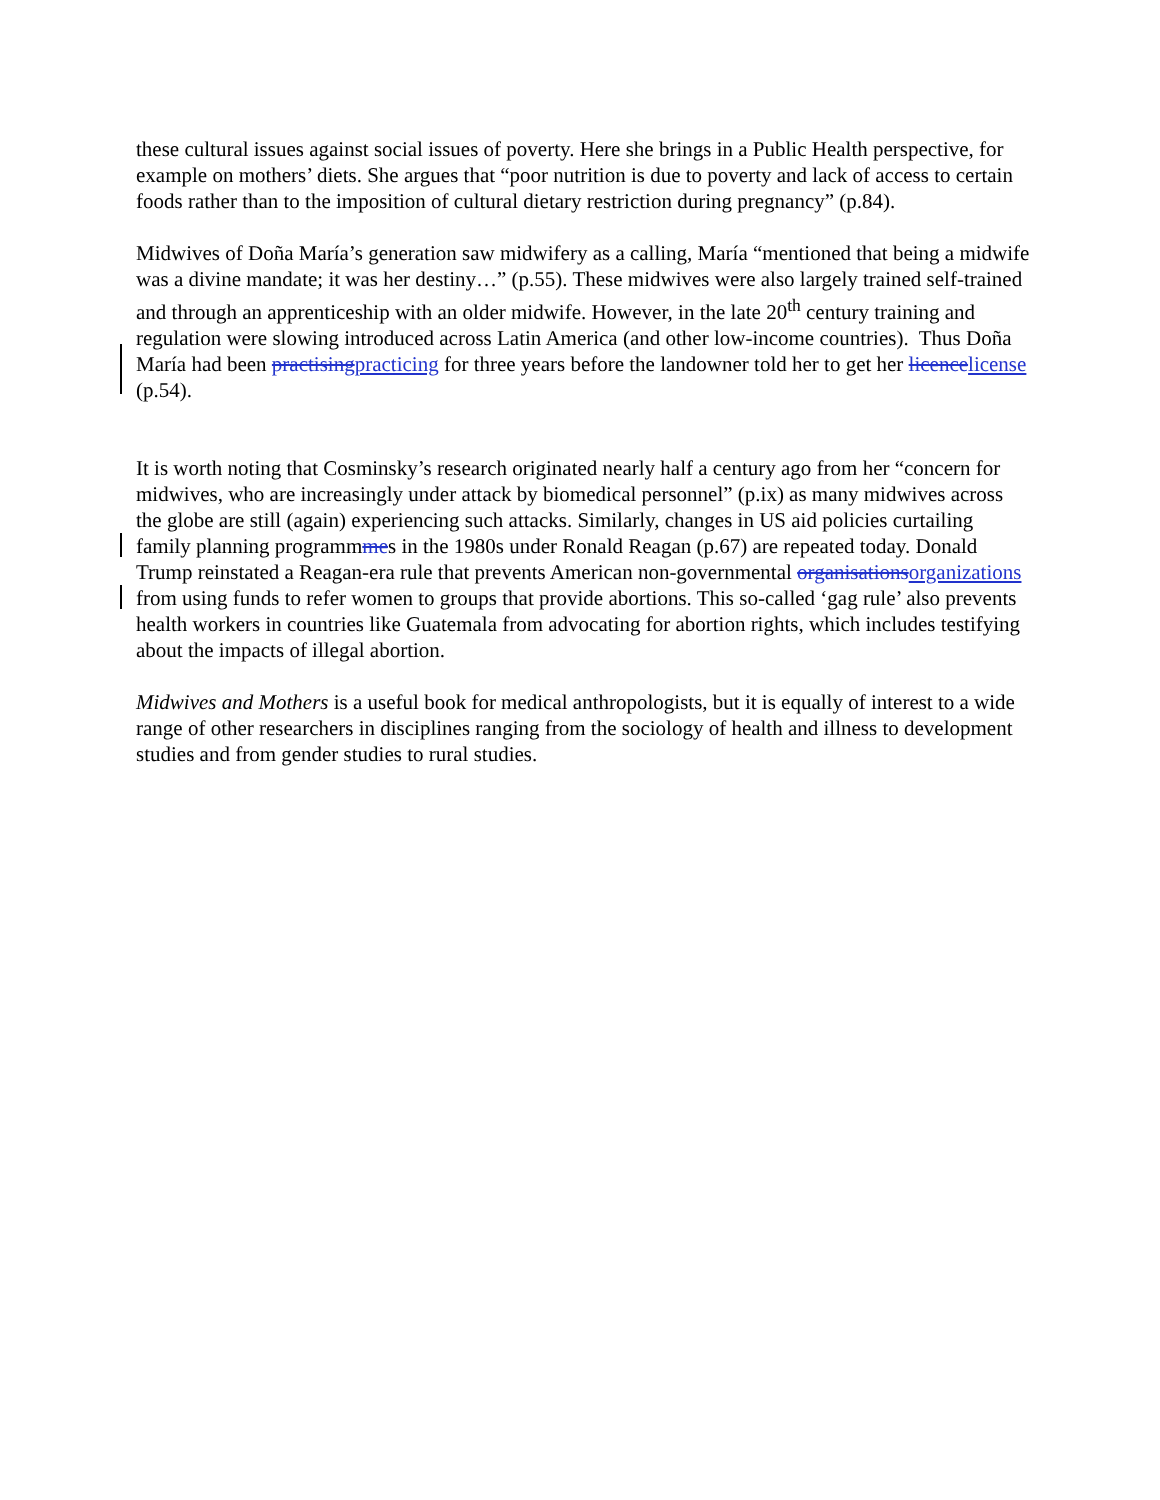these cultural issues against social issues of poverty. Here she brings in a Public Health perspective, for example on mothers’ diets. She argues that “poor nutrition is due to poverty and lack of access to certain foods rather than to the imposition of cultural dietary restriction during pregnancy” (p.84).
Midwives of Doña María’s generation saw midwifery as a calling, María “mentioned that being a midwife was a divine mandate; it was her destiny…” (p.55). These midwives were also largely trained self-trained and through an apprenticeship with an older midwife. However, in the late 20<sup>th</sup> century training and regulation were slowing introduced across Latin America (and other low-income countries). Thus Doña María had been practisingpracticing for three years before the landowner told her to get her licencelicense (p.54).
It is worth noting that Cosminsky’s research originated nearly half a century ago from her “concern for midwives, who are increasingly under attack by biomedical personnel” (p.ix) as many midwives across the globe are still (again) experiencing such attacks. Similarly, changes in US aid policies curtailing family planning programmmes in the 1980s under Ronald Reagan (p.67) are repeated today. Donald Trump reinstated a Reagan-era rule that prevents American non-governmental organisationsorganizations from using funds to refer women to groups that provide abortions. This so-called ‘gag rule’ also prevents health workers in countries like Guatemala from advocating for abortion rights, which includes testifying about the impacts of illegal abortion.
Midwives and Mothers is a useful book for medical anthropologists, but it is equally of interest to a wide range of other researchers in disciplines ranging from the sociology of health and illness to development studies and from gender studies to rural studies.